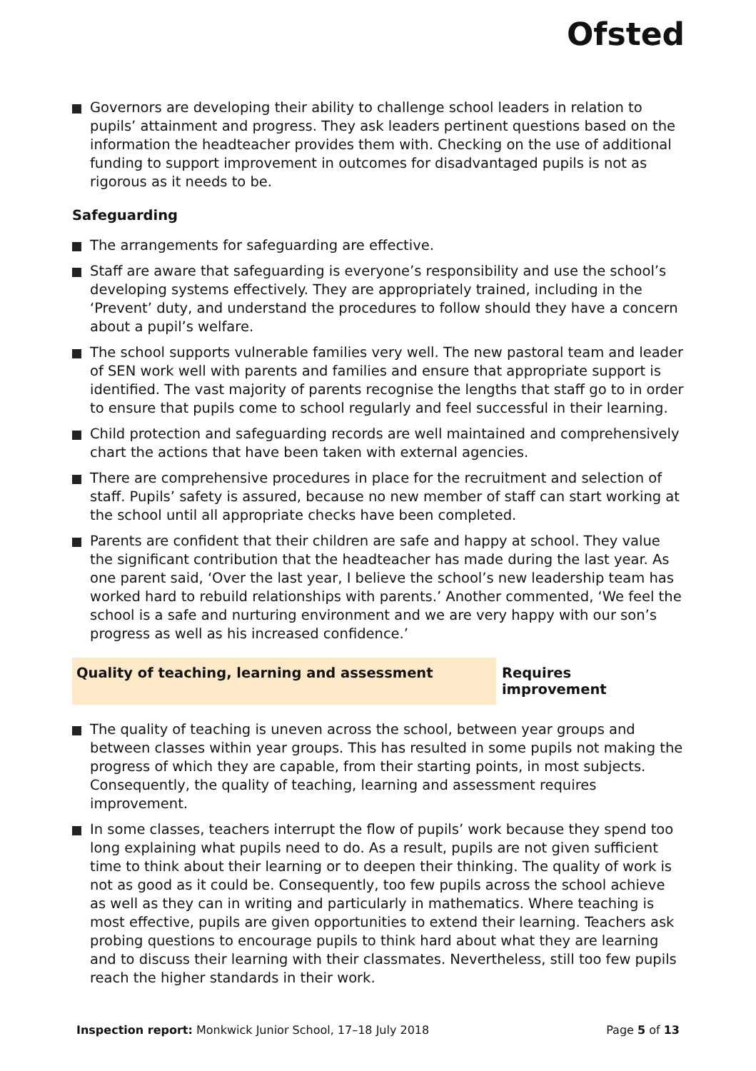Ofsted
Governors are developing their ability to challenge school leaders in relation to pupils’ attainment and progress. They ask leaders pertinent questions based on the information the headteacher provides them with. Checking on the use of additional funding to support improvement in outcomes for disadvantaged pupils is not as rigorous as it needs to be.
Safeguarding
The arrangements for safeguarding are effective.
Staff are aware that safeguarding is everyone’s responsibility and use the school’s developing systems effectively. They are appropriately trained, including in the ‘Prevent’ duty, and understand the procedures to follow should they have a concern about a pupil’s welfare.
The school supports vulnerable families very well. The new pastoral team and leader of SEN work well with parents and families and ensure that appropriate support is identified. The vast majority of parents recognise the lengths that staff go to in order to ensure that pupils come to school regularly and feel successful in their learning.
Child protection and safeguarding records are well maintained and comprehensively chart the actions that have been taken with external agencies.
There are comprehensive procedures in place for the recruitment and selection of staff. Pupils’ safety is assured, because no new member of staff can start working at the school until all appropriate checks have been completed.
Parents are confident that their children are safe and happy at school. They value the significant contribution that the headteacher has made during the last year. As one parent said, ‘Over the last year, I believe the school’s new leadership team has worked hard to rebuild relationships with parents.’ Another commented, ‘We feel the school is a safe and nurturing environment and we are very happy with our son’s progress as well as his increased confidence.’
Quality of teaching, learning and assessment Requires improvement
The quality of teaching is uneven across the school, between year groups and between classes within year groups. This has resulted in some pupils not making the progress of which they are capable, from their starting points, in most subjects. Consequently, the quality of teaching, learning and assessment requires improvement.
In some classes, teachers interrupt the flow of pupils’ work because they spend too long explaining what pupils need to do. As a result, pupils are not given sufficient time to think about their learning or to deepen their thinking. The quality of work is not as good as it could be. Consequently, too few pupils across the school achieve as well as they can in writing and particularly in mathematics. Where teaching is most effective, pupils are given opportunities to extend their learning. Teachers ask probing questions to encourage pupils to think hard about what they are learning and to discuss their learning with their classmates. Nevertheless, still too few pupils reach the higher standards in their work.
Inspection report: Monkwick Junior School, 17–18 July 2018
Page 5 of 13